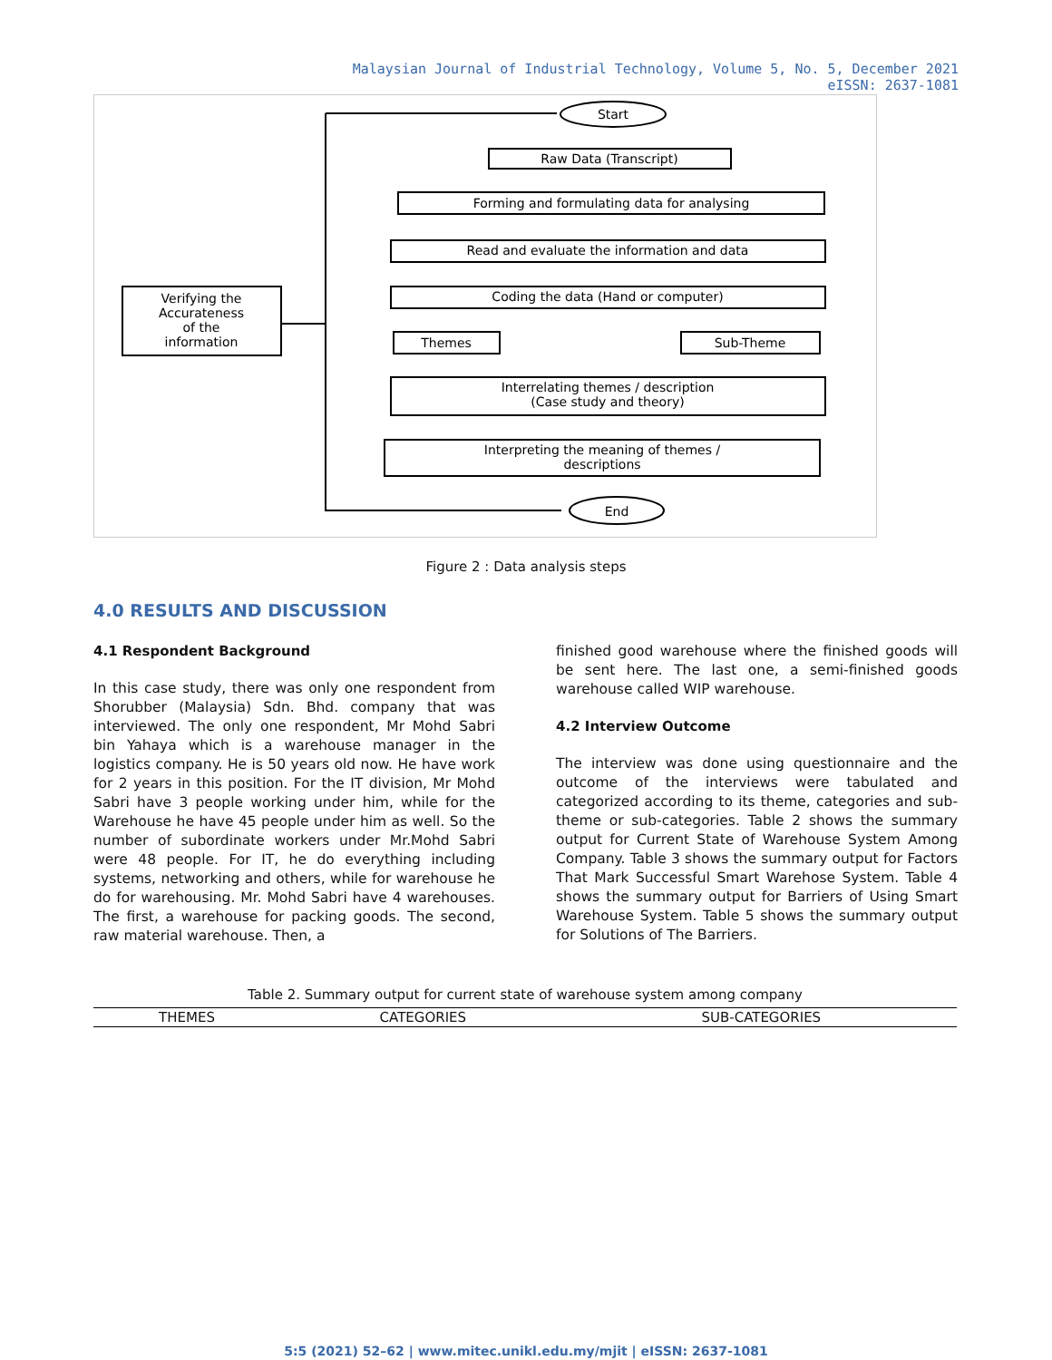Malaysian Journal of Industrial Technology, Volume 5, No. 5, December 2021
eISSN: 2637-1081
Start
Raw Data (Transcript)
Forming and formulating data for analysing
Read and evaluate the information and data
Coding the data (Hand or computer)
Themes
Sub-Theme
Interrelating themes / description
(Case study and theory)
Interpreting the meaning of themes /
descriptions
End
Verifying the
Accurateness
of the
information
Figure 2 : Data analysis steps
4.0 RESULTS AND DISCUSSION
4.1 Respondent Background
In this case study, there was only one respondent from Shorubber (Malaysia) Sdn. Bhd. company that was interviewed. The only one respondent, Mr Mohd Sabri bin Yahaya which is a warehouse manager in the logistics company. He is 50 years old now. He have work for 2 years in this position. For the IT division, Mr Mohd Sabri have 3 people working under him, while for the Warehouse he have 45 people under him as well. So the number of subordinate workers under Mr.Mohd Sabri were 48 people. For IT, he do everything including systems, networking and others, while for warehouse he do for warehousing. Mr. Mohd Sabri have 4 warehouses. The first, a warehouse for packing goods. The second, raw material warehouse. Then, a
finished good warehouse where the finished goods will be sent here. The last one, a semi-finished goods warehouse called WIP warehouse.
4.2 Interview Outcome
The interview was done using questionnaire and the outcome of the interviews were tabulated and categorized according to its theme, categories and sub-theme or sub-categories. Table 2 shows the summary output for Current State of Warehouse System Among Company. Table 3 shows the summary output for Factors That Mark Successful Smart Warehose System. Table 4 shows the summary output for Barriers of Using Smart Warehouse System. Table 5 shows the summary output for Solutions of The Barriers.
Table 2. Summary output for current state of warehouse system among company
| THEMES | CATEGORIES | SUB-CATEGORIES |
| --- | --- | --- |
5:5 (2021) 52–62 | www.mitec.unikl.edu.my/mjit | eISSN: 2637-1081